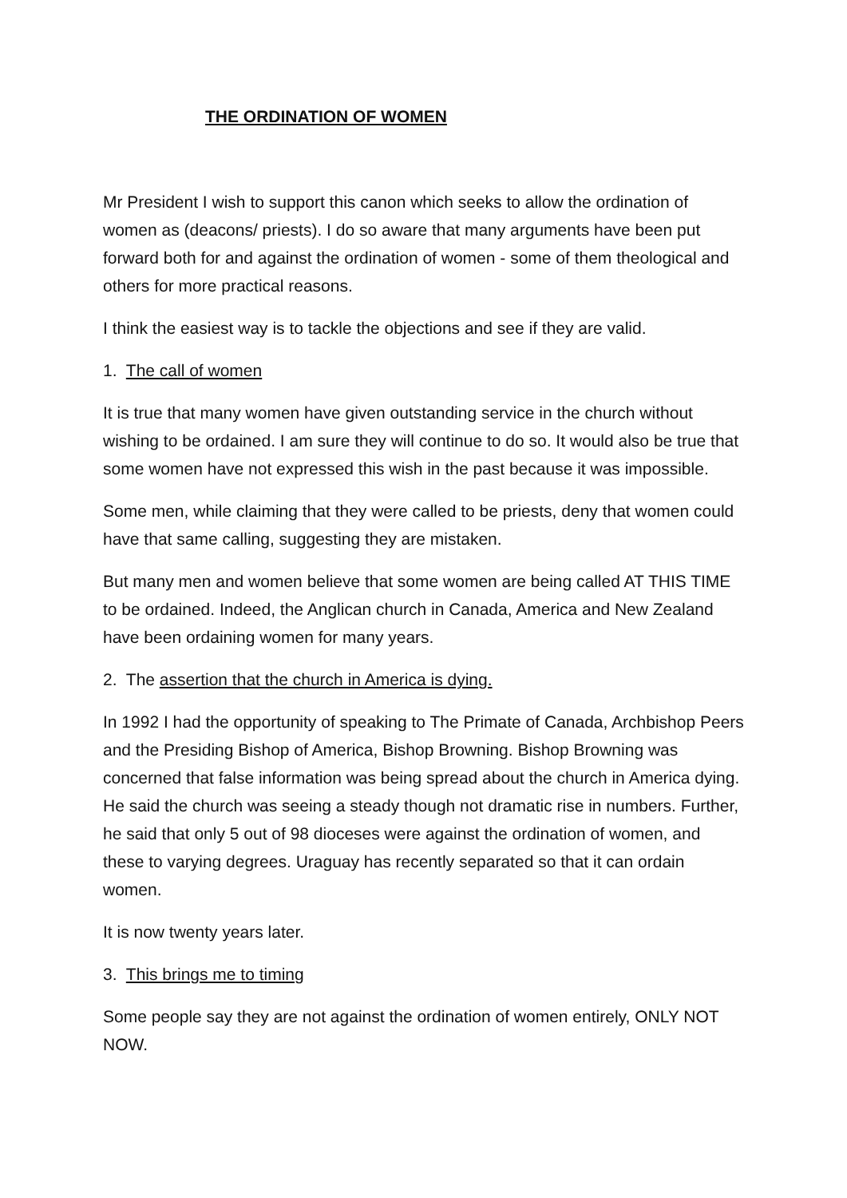THE ORDINATION OF WOMEN
Mr President I wish to support this canon which seeks to allow the ordination of women as (deacons/ priests). I do so aware that many arguments have been put forward both for and against the ordination of women - some of them theological and others for more practical reasons.
I think the easiest way is to tackle the objections and see if they are valid.
1. The call of women
It is true that many women have given outstanding service in the church without wishing to be ordained. I am sure they will continue to do so. It would also be true that some women have not expressed this wish in the past because it was impossible.
Some men, while claiming that they were called to be priests, deny that women could have that same calling, suggesting they are mistaken.
But many men and women believe that some women are being called AT THIS TIME to be ordained. Indeed, the Anglican church in Canada, America and New Zealand have been ordaining women for many years.
2. The assertion that the church in America is dying.
In 1992 I had the opportunity of speaking to The Primate of Canada, Archbishop Peers and the Presiding Bishop of America, Bishop Browning. Bishop Browning was concerned that false information was being spread about the church in America dying. He said the church was seeing a steady though not dramatic rise in numbers. Further, he said that only 5 out of 98 dioceses were against the ordination of women, and these to varying degrees. Uraguay has recently separated so that it can ordain women.
It is now twenty years later.
3. This brings me to timing
Some people say they are not against the ordination of women entirely, ONLY NOT NOW.